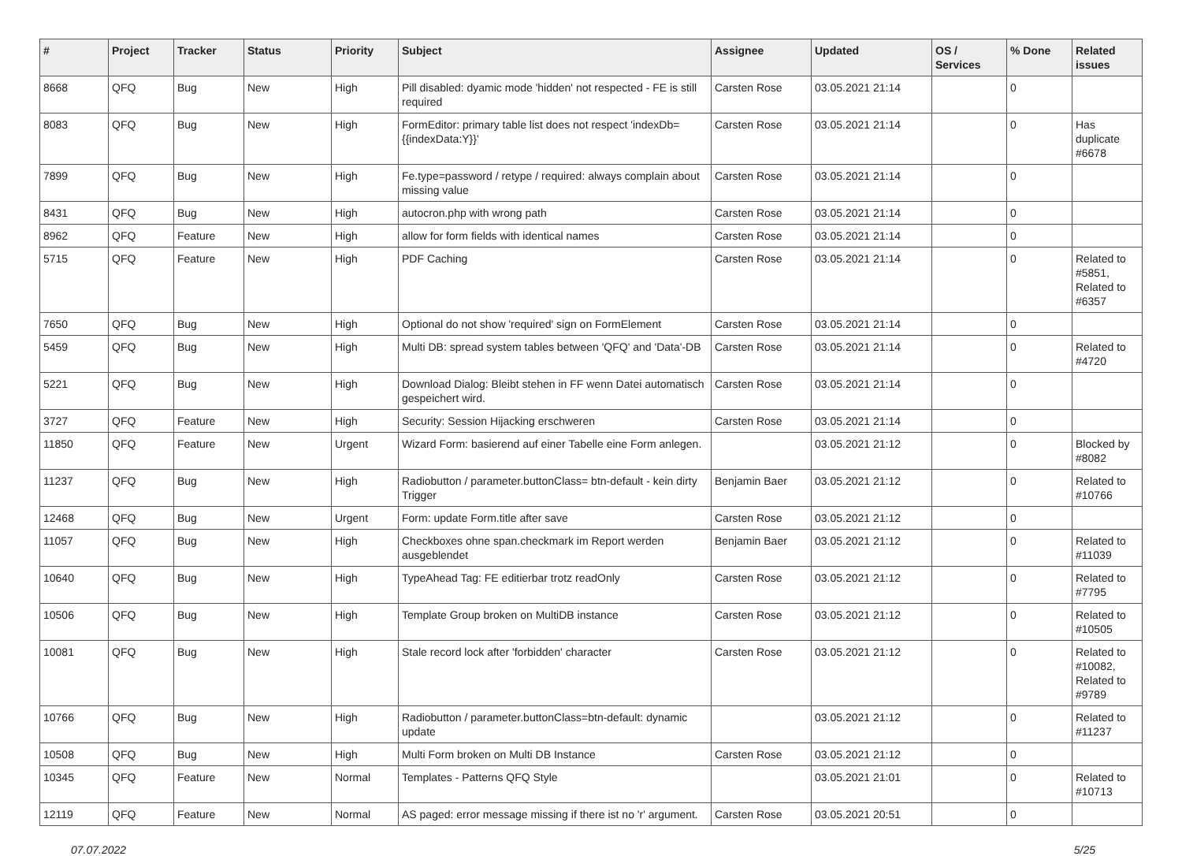| # | Project | Tracker | Status | Priority | Subject | Assignee | Updated | OS / Services | % Done | Related issues |
| --- | --- | --- | --- | --- | --- | --- | --- | --- | --- | --- |
| 8668 | QFQ | Bug | New | High | Pill disabled: dyamic mode 'hidden' not respected - FE is still required | Carsten Rose | 03.05.2021 21:14 | | 0 | |
| 8083 | QFQ | Bug | New | High | FormEditor: primary table list does not respect 'indexDb={{indexData:Y}}' | Carsten Rose | 03.05.2021 21:14 | | 0 | Has duplicate #6678 |
| 7899 | QFQ | Bug | New | High | Fe.type=password / retype / required: always complain about missing value | Carsten Rose | 03.05.2021 21:14 | | 0 | |
| 8431 | QFQ | Bug | New | High | autocron.php with wrong path | Carsten Rose | 03.05.2021 21:14 | | 0 | |
| 8962 | QFQ | Feature | New | High | allow for form fields with identical names | Carsten Rose | 03.05.2021 21:14 | | 0 | |
| 5715 | QFQ | Feature | New | High | PDF Caching | Carsten Rose | 03.05.2021 21:14 | | 0 | Related to #5851, Related to #6357 |
| 7650 | QFQ | Bug | New | High | Optional do not show 'required' sign on FormElement | Carsten Rose | 03.05.2021 21:14 | | 0 | |
| 5459 | QFQ | Bug | New | High | Multi DB: spread system tables between 'QFQ' and 'Data'-DB | Carsten Rose | 03.05.2021 21:14 | | 0 | Related to #4720 |
| 5221 | QFQ | Bug | New | High | Download Dialog: Bleibt stehen in FF wenn Datei automatisch gespeichert wird. | Carsten Rose | 03.05.2021 21:14 | | 0 | |
| 3727 | QFQ | Feature | New | High | Security: Session Hijacking erschweren | Carsten Rose | 03.05.2021 21:14 | | 0 | |
| 11850 | QFQ | Feature | New | Urgent | Wizard Form: basierend auf einer Tabelle eine Form anlegen. | | 03.05.2021 21:12 | | 0 | Blocked by #8082 |
| 11237 | QFQ | Bug | New | High | Radiobutton / parameter.buttonClass= btn-default - kein dirty Trigger | Benjamin Baer | 03.05.2021 21:12 | | 0 | Related to #10766 |
| 12468 | QFQ | Bug | New | Urgent | Form: update Form.title after save | Carsten Rose | 03.05.2021 21:12 | | 0 | |
| 11057 | QFQ | Bug | New | High | Checkboxes ohne span.checkmark im Report werden ausgeblendet | Benjamin Baer | 03.05.2021 21:12 | | 0 | Related to #11039 |
| 10640 | QFQ | Bug | New | High | TypeAhead Tag: FE editierbar trotz readOnly | Carsten Rose | 03.05.2021 21:12 | | 0 | Related to #7795 |
| 10506 | QFQ | Bug | New | High | Template Group broken on MultiDB instance | Carsten Rose | 03.05.2021 21:12 | | 0 | Related to #10505 |
| 10081 | QFQ | Bug | New | High | Stale record lock after 'forbidden' character | Carsten Rose | 03.05.2021 21:12 | | 0 | Related to #10082, Related to #9789 |
| 10766 | QFQ | Bug | New | High | Radiobutton / parameter.buttonClass=btn-default: dynamic update | | 03.05.2021 21:12 | | 0 | Related to #11237 |
| 10508 | QFQ | Bug | New | High | Multi Form broken on Multi DB Instance | Carsten Rose | 03.05.2021 21:12 | | 0 | |
| 10345 | QFQ | Feature | New | Normal | Templates - Patterns QFQ Style | | 03.05.2021 21:01 | | 0 | Related to #10713 |
| 12119 | QFQ | Feature | New | Normal | AS paged: error message missing if there ist no 'r' argument. | Carsten Rose | 03.05.2021 20:51 | | 0 | |
07.07.2022 5/25